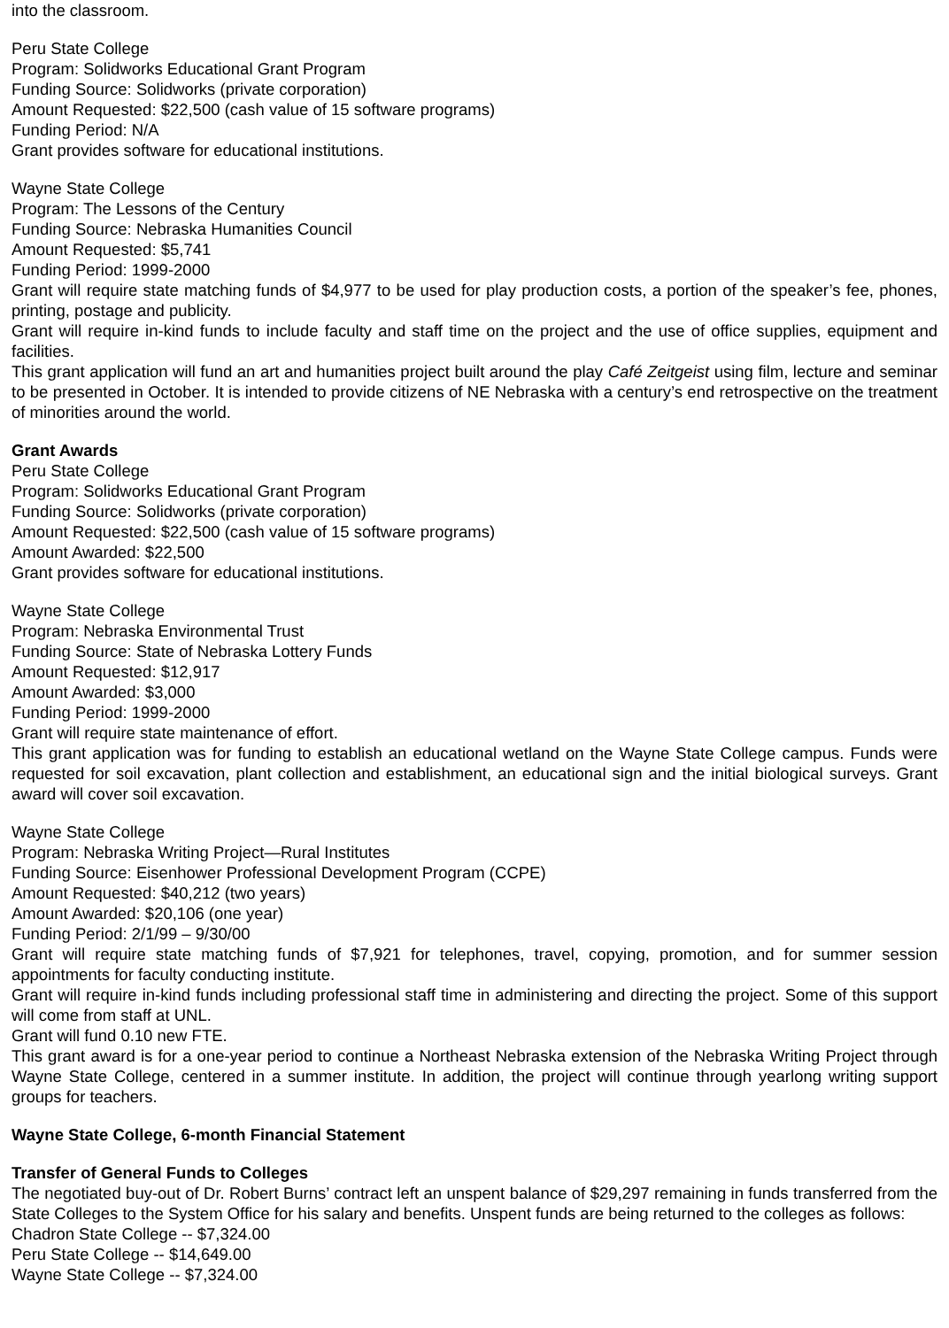into the classroom.
Peru State College
Program: Solidworks Educational Grant Program
Funding Source: Solidworks (private corporation)
Amount Requested: $22,500 (cash value of 15 software programs)
Funding Period: N/A
Grant provides software for educational institutions.
Wayne State College
Program: The Lessons of the Century
Funding Source: Nebraska Humanities Council
Amount Requested: $5,741
Funding Period: 1999-2000
Grant will require state matching funds of $4,977 to be used for play production costs, a portion of the speaker’s fee, phones, printing, postage and publicity.
Grant will require in-kind funds to include faculty and staff time on the project and the use of office supplies, equipment and facilities.
This grant application will fund an art and humanities project built around the play Café Zeitgeist using film, lecture and seminar to be presented in October. It is intended to provide citizens of NE Nebraska with a century’s end retrospective on the treatment of minorities around the world.
Grant Awards
Peru State College
Program: Solidworks Educational Grant Program
Funding Source: Solidworks (private corporation)
Amount Requested: $22,500 (cash value of 15 software programs)
Amount Awarded: $22,500
Grant provides software for educational institutions.
Wayne State College
Program: Nebraska Environmental Trust
Funding Source: State of Nebraska Lottery Funds
Amount Requested: $12,917
Amount Awarded: $3,000
Funding Period: 1999-2000
Grant will require state maintenance of effort.
This grant application was for funding to establish an educational wetland on the Wayne State College campus. Funds were requested for soil excavation, plant collection and establishment, an educational sign and the initial biological surveys. Grant award will cover soil excavation.
Wayne State College
Program: Nebraska Writing Project—Rural Institutes
Funding Source: Eisenhower Professional Development Program (CCPE)
Amount Requested: $40,212 (two years)
Amount Awarded: $20,106 (one year)
Funding Period: 2/1/99 – 9/30/00
Grant will require state matching funds of $7,921 for telephones, travel, copying, promotion, and for summer session appointments for faculty conducting institute.
Grant will require in-kind funds including professional staff time in administering and directing the project. Some of this support will come from staff at UNL.
Grant will fund 0.10 new FTE.
This grant award is for a one-year period to continue a Northeast Nebraska extension of the Nebraska Writing Project through Wayne State College, centered in a summer institute. In addition, the project will continue through yearlong writing support groups for teachers.
Wayne State College, 6-month Financial Statement
Transfer of General Funds to Colleges
The negotiated buy-out of Dr. Robert Burns’ contract left an unspent balance of $29,297 remaining in funds transferred from the State Colleges to the System Office for his salary and benefits. Unspent funds are being returned to the colleges as follows:
Chadron State College -- $7,324.00
Peru State College -- $14,649.00
Wayne State College -- $7,324.00